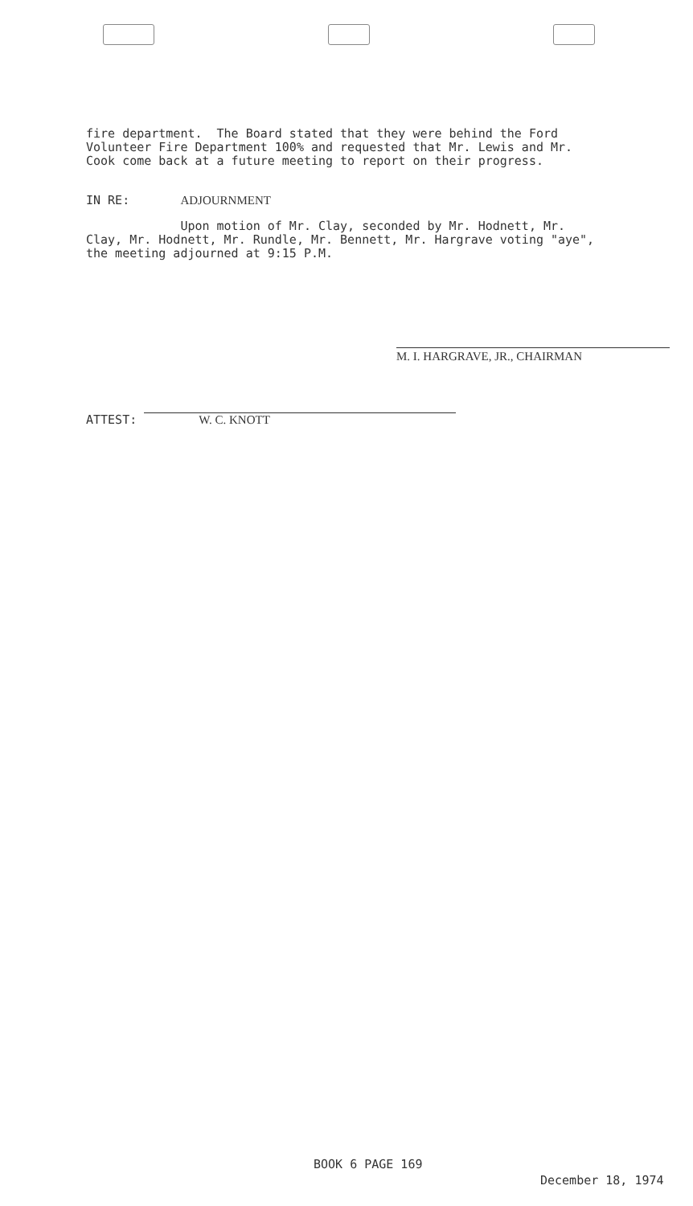fire department. The Board stated that they were behind the Ford Volunteer Fire Department 100% and requested that Mr. Lewis and Mr. Cook come back at a future meeting to report on their progress.
IN RE: ADJOURNMENT
Upon motion of Mr. Clay, seconded by Mr. Hodnett, Mr. Clay, Mr. Hodnett, Mr. Rundle, Mr. Bennett, Mr. Hargrave voting "aye", the meeting adjourned at 9:15 P.M.
M. I. HARGRAVE, JR., CHAIRMAN
ATTEST: W. C. KNOTT
BOOK 6 PAGE 169
December 18, 1974